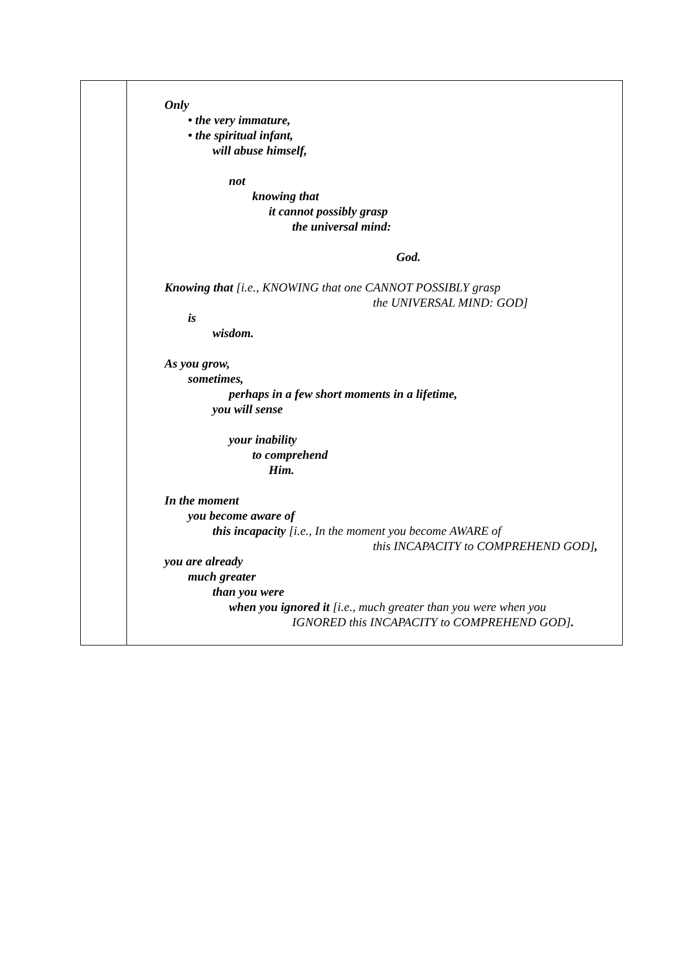Only
• the very immature,
• the spiritual infant,
will abuse himself,
not
knowing that
it cannot possibly grasp
the universal mind:
God.
Knowing that [i.e., KNOWING that one CANNOT POSSIBLY grasp
the UNIVERSAL MIND: GOD]
is
wisdom.
As you grow,
sometimes,
perhaps in a few short moments in a lifetime,
you will sense
your inability
to comprehend
Him.
In the moment
you become aware of
this incapacity [i.e., In the moment you become AWARE of
this INCAPACITY to COMPREHEND GOD],
you are already
much greater
than you were
when you ignored it [i.e., much greater than you were when you
IGNORED this INCAPACITY to COMPREHEND GOD].